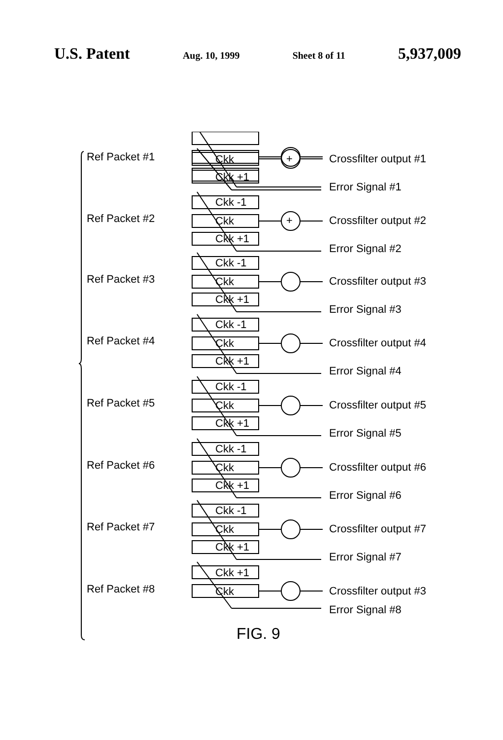U.S. Patent Aug. 10, 1999 Sheet 8 of 11 5,937,009
Ckk
Ckk +1
+
Ref Packet #1
Crossfilter output #1
Error Signal #1
Ckk -1
Ckk
Ckk +1
+
Ref Packet #2
Crossfilter output #2
Error Signal #2
Ckk -1
Ckk
Ckk +1
Ref Packet #3
Crossfilter output #3
Error Signal #3
Ckk -1
Ckk
Ckk +1
Ref Packet #4
Crossfilter output #4
Error Signal #4
Ckk -1
Ckk
Ckk +1
Ref Packet #5
Crossfilter output #5
Error Signal #5
Ckk -1
Ckk
Ckk +1
Ref Packet #6
Crossfilter output #6
Error Signal #6
Ckk -1
Ckk
Ckk +1
Ref Packet #7
Crossfilter output #7
Error Signal #7
Ckk +1
Ckk
Ref Packet #8
Crossfilter output #3
Error Signal #8
FIG. 9